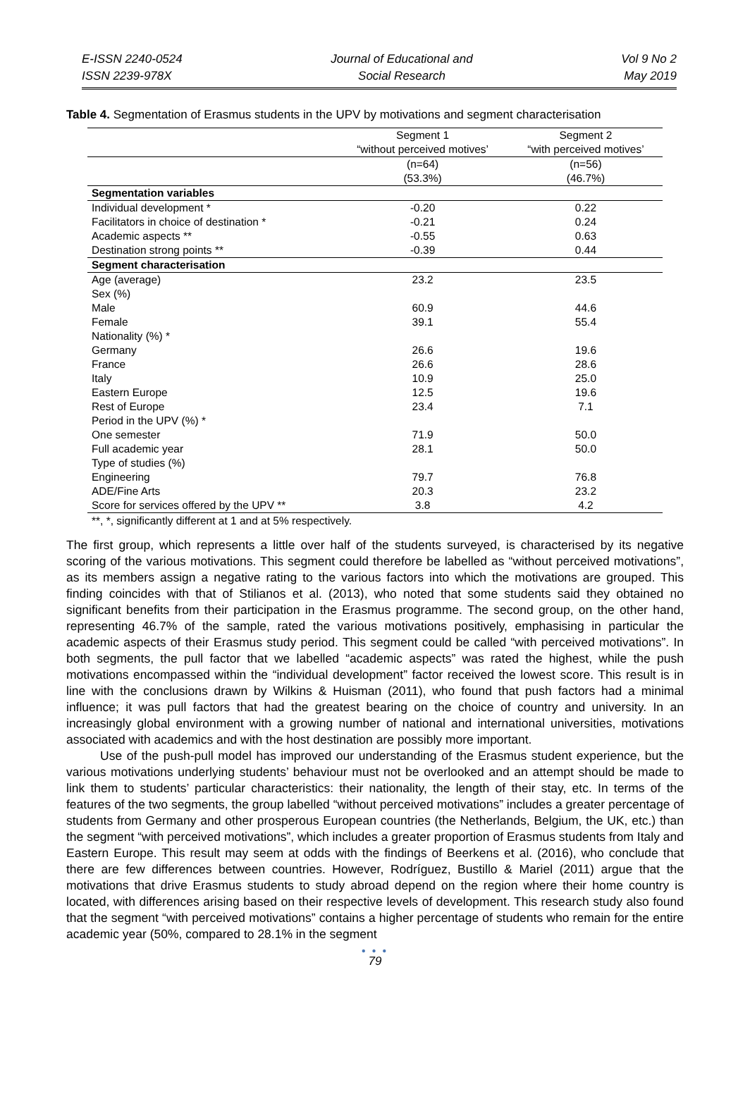E-ISSN 2240-0524
ISSN 2239-978X
Journal of Educational and
Social Research
Vol 9 No 2
May 2019
Table 4. Segmentation of Erasmus students in the UPV by motivations and segment characterisation
| | Segment 1 “without perceived motives’ | Segment 2 “with perceived motives’ |
| --- | --- | --- |
| | (n=64) (53.3%) | (n=56) (46.7%) |
| Segmentation variables | | |
| Individual development * | -0.20 | 0.22 |
| Facilitators in choice of destination * | -0.21 | 0.24 |
| Academic aspects ** | -0.55 | 0.63 |
| Destination strong points ** | -0.39 | 0.44 |
| Segment characterisation | | |
| Age (average) | 23.2 | 23.5 |
| Sex (%) | | |
| Male | 60.9 | 44.6 |
| Female | 39.1 | 55.4 |
| Nationality (%) * | | |
| Germany | 26.6 | 19.6 |
| France | 26.6 | 28.6 |
| Italy | 10.9 | 25.0 |
| Eastern Europe | 12.5 | 19.6 |
| Rest of Europe | 23.4 | 7.1 |
| Period in the UPV (%) * | | |
| One semester | 71.9 | 50.0 |
| Full academic year | 28.1 | 50.0 |
| Type of studies (%) | | |
| Engineering | 79.7 | 76.8 |
| ADE/Fine Arts | 20.3 | 23.2 |
| Score for services offered by the UPV ** | 3.8 | 4.2 |
**, *, significantly different at 1 and at 5% respectively.
The first group, which represents a little over half of the students surveyed, is characterised by its negative scoring of the various motivations. This segment could therefore be labelled as “without perceived motivations”, as its members assign a negative rating to the various factors into which the motivations are grouped. This finding coincides with that of Stilianos et al. (2013), who noted that some students said they obtained no significant benefits from their participation in the Erasmus programme. The second group, on the other hand, representing 46.7% of the sample, rated the various motivations positively, emphasising in particular the academic aspects of their Erasmus study period. This segment could be called “with perceived motivations”. In both segments, the pull factor that we labelled “academic aspects” was rated the highest, while the push motivations encompassed within the “individual development” factor received the lowest score. This result is in line with the conclusions drawn by Wilkins & Huisman (2011), who found that push factors had a minimal influence; it was pull factors that had the greatest bearing on the choice of country and university. In an increasingly global environment with a growing number of national and international universities, motivations associated with academics and with the host destination are possibly more important.
Use of the push-pull model has improved our understanding of the Erasmus student experience, but the various motivations underlying students’ behaviour must not be overlooked and an attempt should be made to link them to students’ particular characteristics: their nationality, the length of their stay, etc. In terms of the features of the two segments, the group labelled “without perceived motivations” includes a greater percentage of students from Germany and other prosperous European countries (the Netherlands, Belgium, the UK, etc.) than the segment “with perceived motivations”, which includes a greater proportion of Erasmus students from Italy and Eastern Europe. This result may seem at odds with the findings of Beerkens et al. (2016), who conclude that there are few differences between countries. However, Rodríguez, Bustillo & Mariel (2011) argue that the motivations that drive Erasmus students to study abroad depend on the region where their home country is located, with differences arising based on their respective levels of development. This research study also found that the segment “with perceived motivations” contains a higher percentage of students who remain for the entire academic year (50%, compared to 28.1% in the segment
● ● ●
79